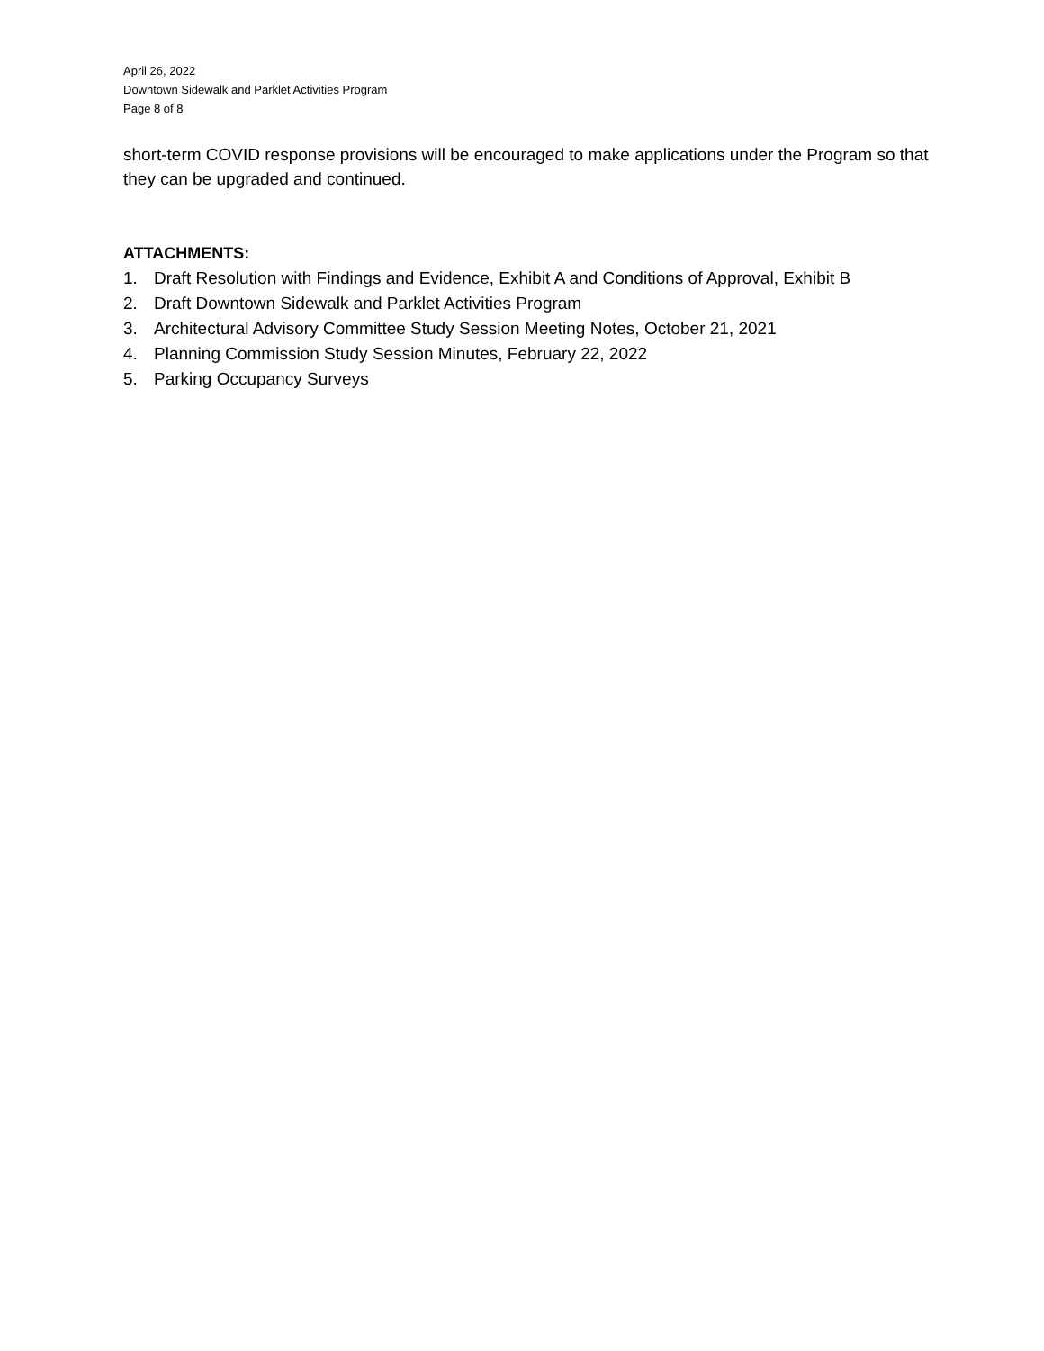April 26, 2022
Downtown Sidewalk and Parklet Activities Program
Page 8 of 8
short-term COVID response provisions will be encouraged to make applications under the Program so that they can be upgraded and continued.
ATTACHMENTS:
1. Draft Resolution with Findings and Evidence, Exhibit A and Conditions of Approval, Exhibit B
2. Draft Downtown Sidewalk and Parklet Activities Program
3. Architectural Advisory Committee Study Session Meeting Notes, October 21, 2021
4. Planning Commission Study Session Minutes, February 22, 2022
5. Parking Occupancy Surveys